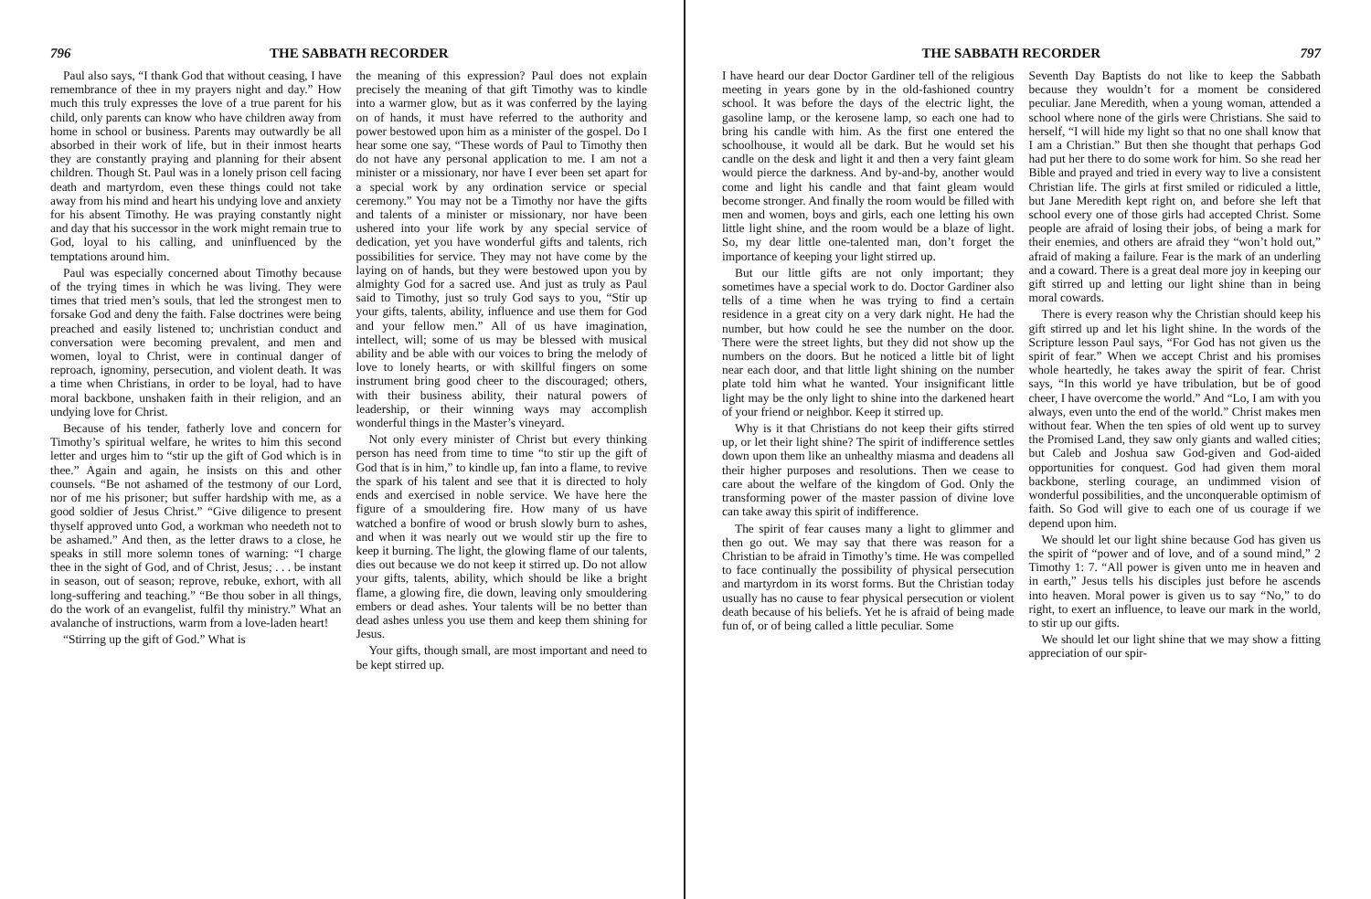796 THE SABBATH RECORDER
Paul also says, “I thank God that without ceasing, I have remembrance of thee in my prayers night and day.” How much this truly expresses the love of a true parent for his child, only parents can know who have children away from home in school or business. Parents may outwardly be all absorbed in their work of life, but in their inmost hearts they are constantly praying and planning for their absent children. Though St. Paul was in a lonely prison cell facing death and martyrdom, even these things could not take away from his mind and heart his undying love and anxiety for his absent Timothy. He was praying constantly night and day that his successor in the work might remain true to God, loyal to his calling, and uninfluenced by the temptations around him.
Paul was especially concerned about Timothy because of the trying times in which he was living. They were times that tried men’s souls, that led the strongest men to forsake God and deny the faith. False doctrines were being preached and easily listened to; unchristian conduct and conversation were becoming prevalent, and men and women, loyal to Christ, were in continual danger of reproach, ignominy, persecution, and violent death. It was a time when Christians, in order to be loyal, had to have moral backbone, unshaken faith in their religion, and an undying love for Christ.
Because of his tender, fatherly love and concern for Timothy’s spiritual welfare, he writes to him this second letter and urges him to “stir up the gift of God which is in thee.” Again and again, he insists on this and other counsels. “Be not ashamed of the testmony of our Lord, nor of me his prisoner; but suffer hardship with me, as a good soldier of Jesus Christ.” “Give diligence to present thyself approved unto God, a workman who needeth not to be ashamed.” And then, as the letter draws to a close, he speaks in still more solemn tones of warning: “I charge thee in the sight of God, and of Christ, Jesus; . . . be instant in season, out of season; reprove, rebuke, exhort, with all long-suffering and teaching.” “Be thou sober in all things, do the work of an evangelist, fulfil thy ministry.” What an avalanche of instructions, warm from a love-laden heart!
“Stirring up the gift of God.” What is
the meaning of this expression? Paul does not explain precisely the meaning of that gift Timothy was to kindle into a warmer glow, but as it was conferred by the laying on of hands, it must have referred to the authority and power bestowed upon him as a minister of the gospel. Do I hear some one say, “These words of Paul to Timothy then do not have any personal application to me. I am not a minister or a missionary, nor have I ever been set apart for a special work by any ordination service or special ceremony.” You may not be a Timothy nor have the gifts and talents of a minister or missionary, nor have been ushered into your life work by any special service of dedication, yet you have wonderful gifts and talents, rich possibilities for service. They may not have come by the laying on of hands, but they were bestowed upon you by almighty God for a sacred use. And just as truly as Paul said to Timothy, just so truly God says to you, “Stir up your gifts, talents, ability, influence and use them for God and your fellow men.” All of us have imagination, intellect, will; some of us may be blessed with musical ability and be able with our voices to bring the melody of love to lonely hearts, or with skillful fingers on some instrument bring good cheer to the discouraged; others, with their business ability, their natural powers of leadership, or their winning ways may accomplish wonderful things in the Master’s vineyard.
Not only every minister of Christ but every thinking person has need from time to time “to stir up the gift of God that is in him,” to kindle up, fan into a flame, to revive the spark of his talent and see that it is directed to holy ends and exercised in noble service. We have here the figure of a smouldering fire. How many of us have watched a bonfire of wood or brush slowly burn to ashes, and when it was nearly out we would stir up the fire to keep it burning. The light, the glowing flame of our talents, dies out because we do not keep it stirred up. Do not allow your gifts, talents, ability, which should be like a bright flame, a glowing fire, die down, leaving only smouldering embers or dead ashes. Your talents will be no better than dead ashes unless you use them and keep them shining for Jesus.
Your gifts, though small, are most important and need to be kept stirred up.
THE SABBATH RECORDER 797
I have heard our dear Doctor Gardiner tell of the religious meeting in years gone by in the old-fashioned country school. It was before the days of the electric light, the gasoline lamp, or the kerosene lamp, so each one had to bring his candle with him. As the first one entered the schoolhouse, it would all be dark. But he would set his candle on the desk and light it and then a very faint gleam would pierce the darkness. And by-and-by, another would come and light his candle and that faint gleam would become stronger. And finally the room would be filled with men and women, boys and girls, each one letting his own little light shine, and the room would be a blaze of light. So, my dear little one-talented man, don’t forget the importance of keeping your light stirred up.
But our little gifts are not only important; they sometimes have a special work to do. Doctor Gardiner also tells of a time when he was trying to find a certain residence in a great city on a very dark night. He had the number, but how could he see the number on the door. There were the street lights, but they did not show up the numbers on the doors. But he noticed a little bit of light near each door, and that little light shining on the number plate told him what he wanted. Your insignificant little light may be the only light to shine into the darkened heart of your friend or neighbor. Keep it stirred up.
Why is it that Christians do not keep their gifts stirred up, or let their light shine? The spirit of indifference settles down upon them like an unhealthy miasma and deadens all their higher purposes and resolutions. Then we cease to care about the welfare of the kingdom of God. Only the transforming power of the master passion of divine love can take away this spirit of indifference.
The spirit of fear causes many a light to glimmer and then go out. We may say that there was reason for a Christian to be afraid in Timothy’s time. He was compelled to face continually the possibility of physical persecution and martyrdom in its worst forms. But the Christian today usually has no cause to fear physical persecution or violent death because of his beliefs. Yet he is afraid of being made fun of, or of being called a little peculiar. Some
Seventh Day Baptists do not like to keep the Sabbath because they wouldn’t for a moment be considered peculiar. Jane Meredith, when a young woman, attended a school where none of the girls were Christians. She said to herself, “I will hide my light so that no one shall know that I am a Christian.” But then she thought that perhaps God had put her there to do some work for him. So she read her Bible and prayed and tried in every way to live a consistent Christian life. The girls at first smiled or ridiculed a little, but Jane Meredith kept right on, and before she left that school every one of those girls had accepted Christ. Some people are afraid of losing their jobs, of being a mark for their enemies, and others are afraid they “won’t hold out,” afraid of making a failure. Fear is the mark of an underling and a coward. There is a great deal more joy in keeping our gift stirred up and letting our light shine than in being moral cowards.
There is every reason why the Christian should keep his gift stirred up and let his light shine. In the words of the Scripture lesson Paul says, “For God has not given us the spirit of fear.” When we accept Christ and his promises whole heartedly, he takes away the spirit of fear. Christ says, “In this world ye have tribulation, but be of good cheer, I have overcome the world.” And “Lo, I am with you always, even unto the end of the world.” Christ makes men without fear. When the ten spies of old went up to survey the Promised Land, they saw only giants and walled cities; but Caleb and Joshua saw God-given and God-aided opportunities for conquest. God had given them moral backbone, sterling courage, an undimmed vision of wonderful possibilities, and the unconquerable optimism of faith. So God will give to each one of us courage if we depend upon him.
We should let our light shine because God has given us the spirit of “power and of love, and of a sound mind,” 2 Timothy 1: 7. “All power is given unto me in heaven and in earth,” Jesus tells his disciples just before he ascends into heaven. Moral power is given us to say “No,” to do right, to exert an influence, to leave our mark in the world, to stir up our gifts.
We should let our light shine that we may show a fitting appreciation of our spir-